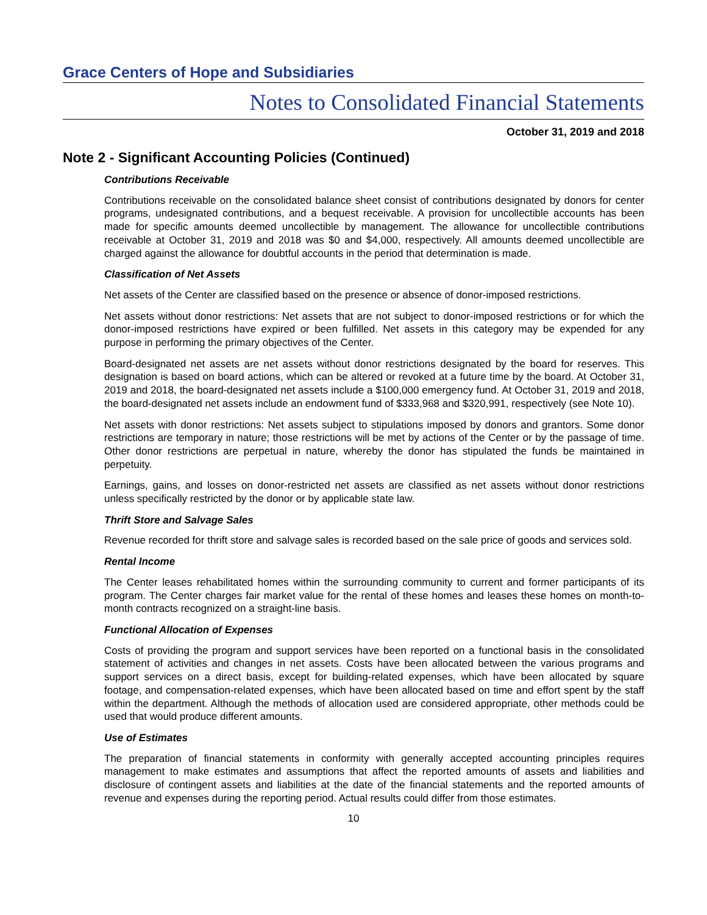Grace Centers of Hope and Subsidiaries
Notes to Consolidated Financial Statements
October 31, 2019 and 2018
Note 2 - Significant Accounting Policies (Continued)
Contributions Receivable
Contributions receivable on the consolidated balance sheet consist of contributions designated by donors for center programs, undesignated contributions, and a bequest receivable. A provision for uncollectible accounts has been made for specific amounts deemed uncollectible by management. The allowance for uncollectible contributions receivable at October 31, 2019 and 2018 was $0 and $4,000, respectively. All amounts deemed uncollectible are charged against the allowance for doubtful accounts in the period that determination is made.
Classification of Net Assets
Net assets of the Center are classified based on the presence or absence of donor-imposed restrictions.
Net assets without donor restrictions: Net assets that are not subject to donor-imposed restrictions or for which the donor-imposed restrictions have expired or been fulfilled. Net assets in this category may be expended for any purpose in performing the primary objectives of the Center.
Board-designated net assets are net assets without donor restrictions designated by the board for reserves. This designation is based on board actions, which can be altered or revoked at a future time by the board. At October 31, 2019 and 2018, the board-designated net assets include a $100,000 emergency fund. At October 31, 2019 and 2018, the board-designated net assets include an endowment fund of $333,968 and $320,991, respectively (see Note 10).
Net assets with donor restrictions: Net assets subject to stipulations imposed by donors and grantors. Some donor restrictions are temporary in nature; those restrictions will be met by actions of the Center or by the passage of time. Other donor restrictions are perpetual in nature, whereby the donor has stipulated the funds be maintained in perpetuity.
Earnings, gains, and losses on donor-restricted net assets are classified as net assets without donor restrictions unless specifically restricted by the donor or by applicable state law.
Thrift Store and Salvage Sales
Revenue recorded for thrift store and salvage sales is recorded based on the sale price of goods and services sold.
Rental Income
The Center leases rehabilitated homes within the surrounding community to current and former participants of its program. The Center charges fair market value for the rental of these homes and leases these homes on month-to-month contracts recognized on a straight-line basis.
Functional Allocation of Expenses
Costs of providing the program and support services have been reported on a functional basis in the consolidated statement of activities and changes in net assets. Costs have been allocated between the various programs and support services on a direct basis, except for building-related expenses, which have been allocated by square footage, and compensation-related expenses, which have been allocated based on time and effort spent by the staff within the department. Although the methods of allocation used are considered appropriate, other methods could be used that would produce different amounts.
Use of Estimates
The preparation of financial statements in conformity with generally accepted accounting principles requires management to make estimates and assumptions that affect the reported amounts of assets and liabilities and disclosure of contingent assets and liabilities at the date of the financial statements and the reported amounts of revenue and expenses during the reporting period. Actual results could differ from those estimates.
10